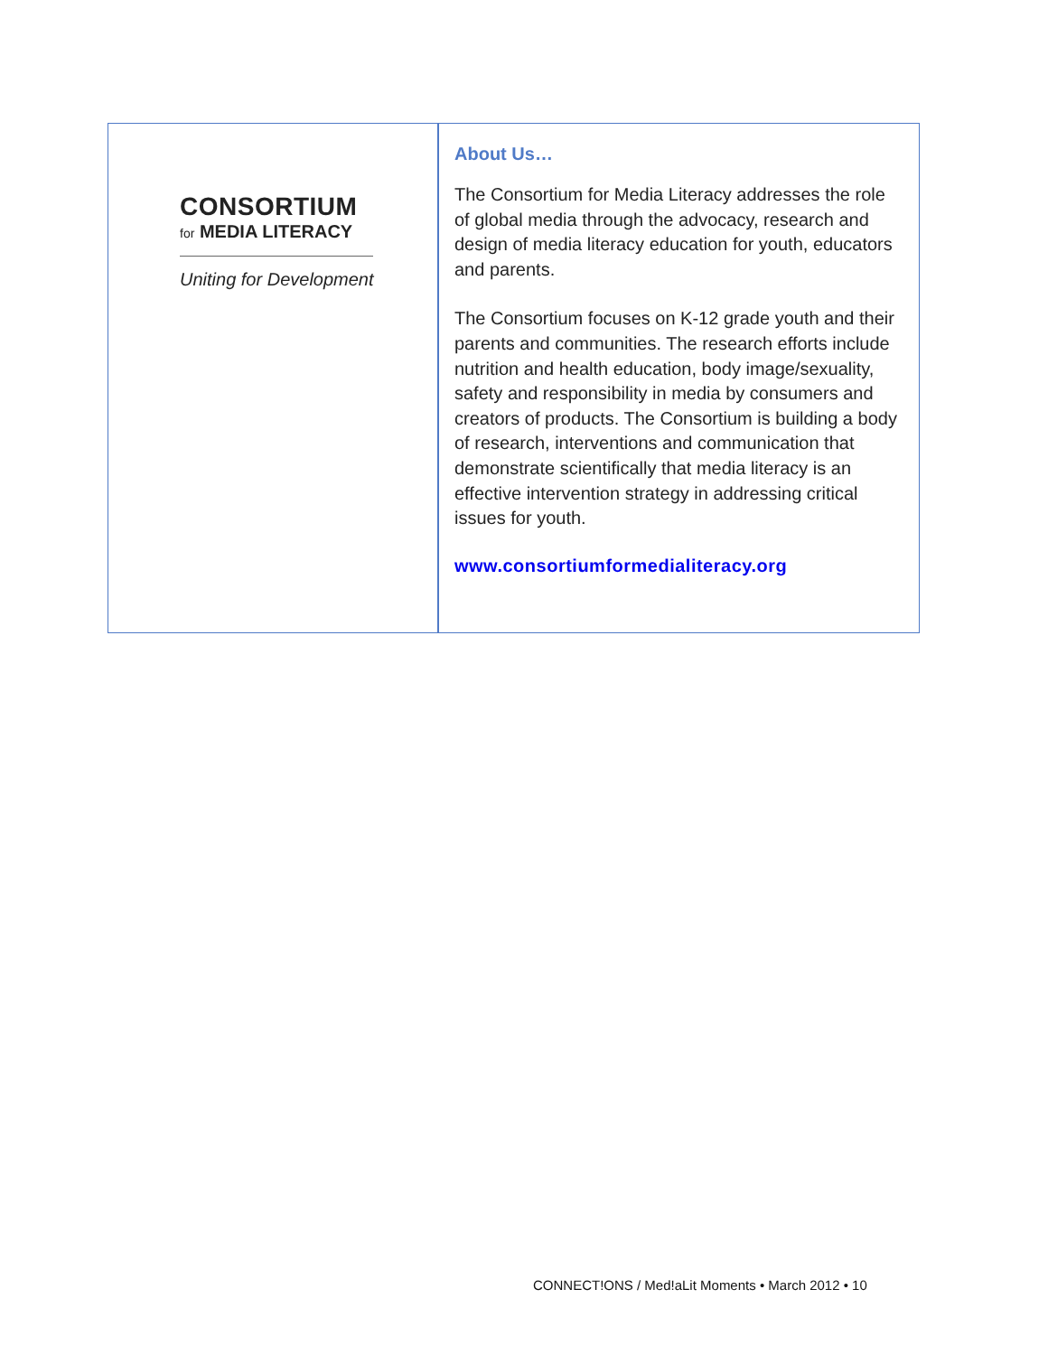CONSORTIUM
for MEDIA LITERACY
Uniting for Development
About Us…
The Consortium for Media Literacy addresses the role of global media through the advocacy, research and design of media literacy education for youth, educators and parents.
The Consortium focuses on K-12 grade youth and their parents and communities. The research efforts include nutrition and health education, body image/sexuality, safety and responsibility in media by consumers and creators of products. The Consortium is building a body of research, interventions and communication that demonstrate scientifically that media literacy is an effective intervention strategy in addressing critical issues for youth.
www.consortiumformedialiteracy.org
CONNECT!ONS / Med!aLit Moments • March 2012 • 10